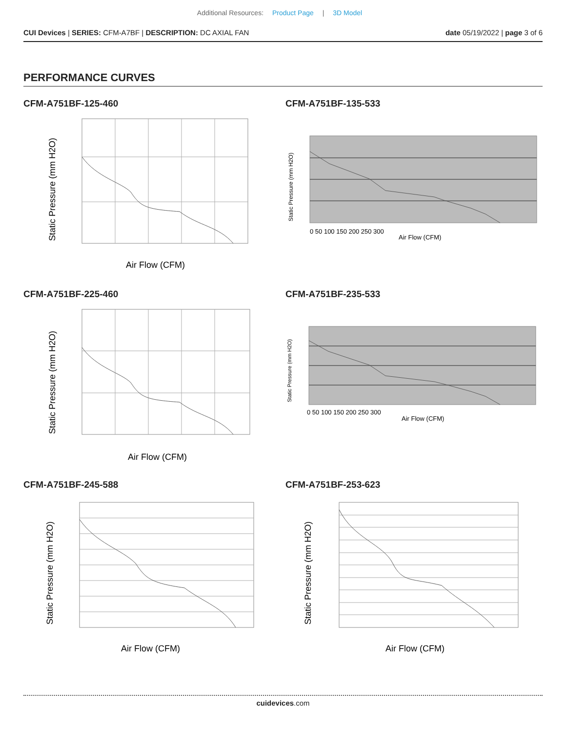Additional Resources: Product Page | 3D Model
CUI Devices | SERIES: CFM-A7BF | DESCRIPTION: DC AXIAL FAN
date 05/19/2022 | page 3 of 6
PERFORMANCE CURVES
CFM-A751BF-125-460
Static Pressure (mm H2O)
Air Flow (CFM)
CFM-A751BF-135-533
Static Pressure (mm H2O)
0 50 100 150 200 250 300
Air Flow (CFM)
CFM-A751BF-225-460
Static Pressure (mm H2O)
Air Flow (CFM)
CFM-A751BF-235-533
Static Pressure (mm H2O)
0 50 100 150 200 250 300
Air Flow (CFM)
CFM-A751BF-245-588
Static Pressure (mm H2O)
Air Flow (CFM)
CFM-A751BF-253-623
Static Pressure (mm H2O)
Air Flow (CFM)
cuidevices.com